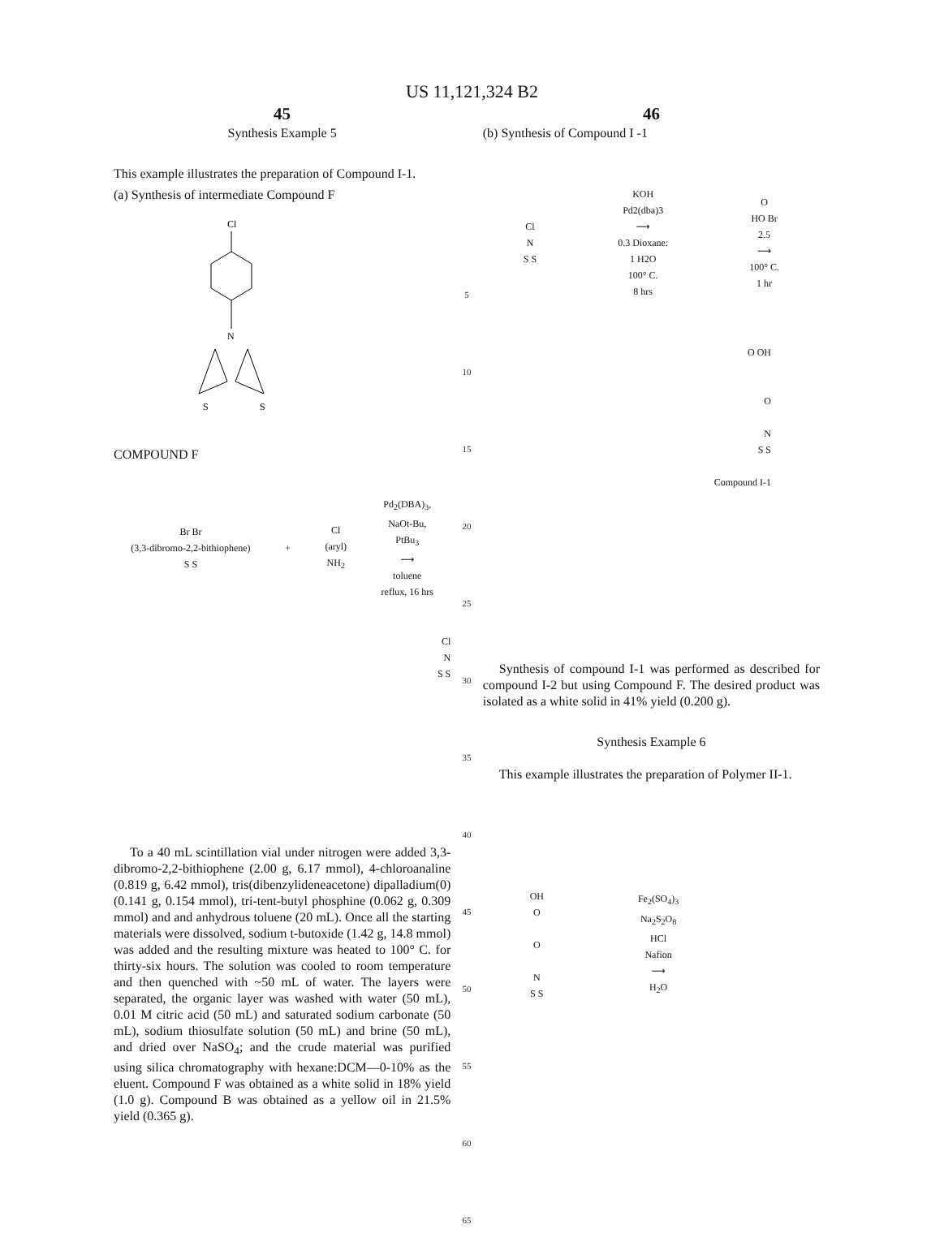US 11,121,324 B2
45
Synthesis Example 5
This example illustrates the preparation of Compound I-1.
(a) Synthesis of intermediate Compound F
Cl
N
S
S
COMPOUND F
Br Br
(3,3-dibromo-2,2-bithiophene)
S S + Cl
(aryl)
NH<sub>2</sub> Pd<sub>2</sub>(DBA)<sub>3</sub>,
NaOt-Bu,
PtBu<sub>3</sub>
⟶
toluene
reflux, 16 hrs
Cl
N
S S
To a 40 mL scintillation vial under nitrogen were added 3,3-dibromo-2,2-bithiophene (2.00 g, 6.17 mmol), 4-chloroanaline (0.819 g, 6.42 mmol), tris(dibenzylideneacetone) dipalladium(0) (0.141 g, 0.154 mmol), tri-tent-butyl phosphine (0.062 g, 0.309 mmol) and and anhydrous toluene (20 mL). Once all the starting materials were dissolved, sodium t-butoxide (1.42 g, 14.8 mmol) was added and the resulting mixture was heated to 100° C. for thirty-six hours. The solution was cooled to room temperature and then quenched with ~50 mL of water. The layers were separated, the organic layer was washed with water (50 mL), 0.01 M citric acid (50 mL) and saturated sodium carbonate (50 mL), sodium thiosulfate solution (50 mL) and brine (50 mL), and dried over NaSO<sub>4</sub>; and the crude material was purified using silica chromatography with hexane:DCM—0-10% as the eluent. Compound F was obtained as a white solid in 18% yield (1.0 g). Compound B was obtained as a yellow oil in 21.5% yield (0.365 g).
5
10
15
20
25
30
35
40
45
50
55
60
65
46
(b) Synthesis of Compound I -1
Cl
N
S S KOH
Pd2(dba)3
⟶
0.3 Dioxane:
1 H2O
100° C.
8 hrs O
HO Br
2.5
⟶
100° C.
1 hr
O OH
O
N
S S
Compound I-1
Synthesis of compound I-1 was performed as described for compound I-2 but using Compound F. The desired product was isolated as a white solid in 41% yield (0.200 g).
Synthesis Example 6
This example illustrates the preparation of Polymer II-1.
OH
O
O
N
S S Fe<sub>2</sub>(SO<sub>4</sub>)<sub>3</sub>
Na<sub>2</sub>S<sub>2</sub>O<sub>8</sub>
HCl
Nafion
⟶
H<sub>2</sub>O